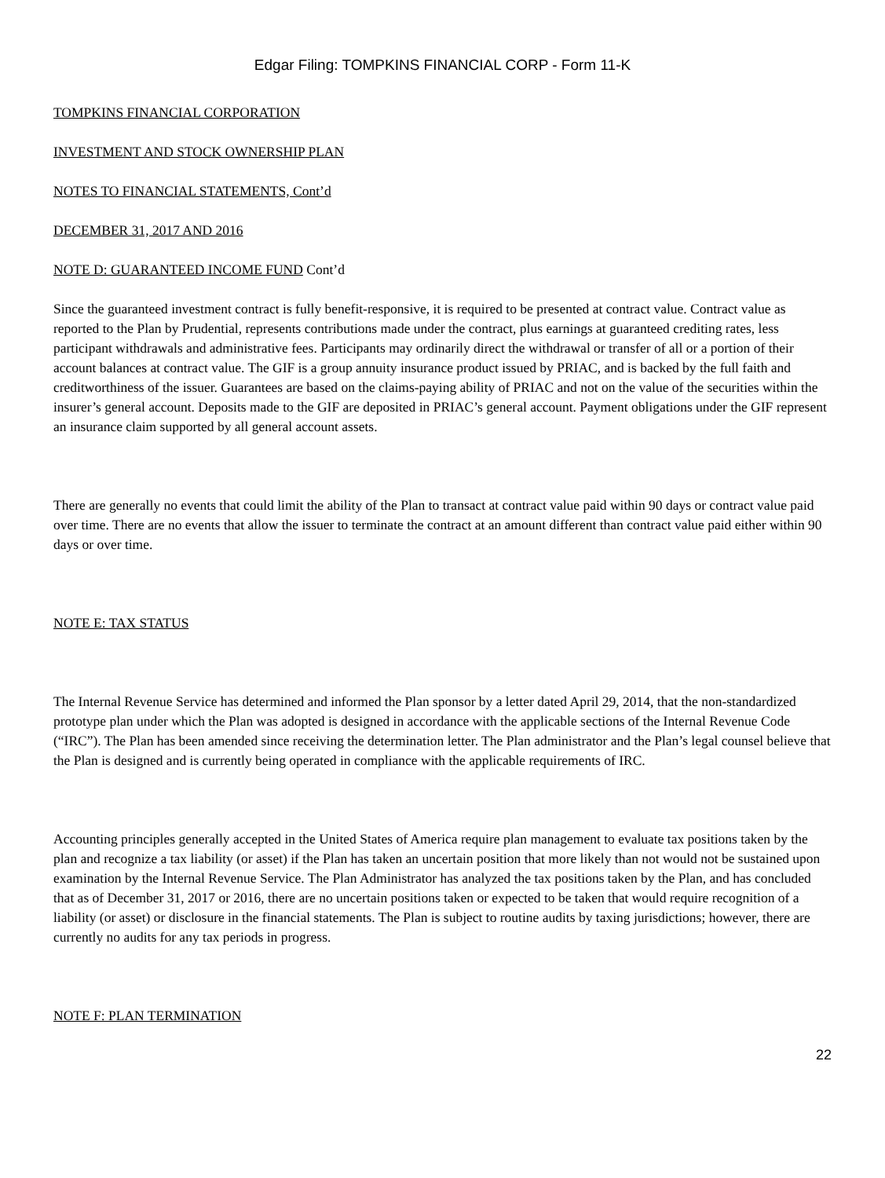Edgar Filing: TOMPKINS FINANCIAL CORP - Form 11-K
TOMPKINS FINANCIAL CORPORATION
INVESTMENT AND STOCK OWNERSHIP PLAN
NOTES TO FINANCIAL STATEMENTS, Cont’d
DECEMBER 31, 2017 AND 2016
NOTE D: GUARANTEED INCOME FUND Cont’d
Since the guaranteed investment contract is fully benefit-responsive, it is required to be presented at contract value. Contract value as reported to the Plan by Prudential, represents contributions made under the contract, plus earnings at guaranteed crediting rates, less participant withdrawals and administrative fees. Participants may ordinarily direct the withdrawal or transfer of all or a portion of their account balances at contract value. The GIF is a group annuity insurance product issued by PRIAC, and is backed by the full faith and creditworthiness of the issuer. Guarantees are based on the claims-paying ability of PRIAC and not on the value of the securities within the insurer’s general account. Deposits made to the GIF are deposited in PRIAC’s general account. Payment obligations under the GIF represent an insurance claim supported by all general account assets.
There are generally no events that could limit the ability of the Plan to transact at contract value paid within 90 days or contract value paid over time. There are no events that allow the issuer to terminate the contract at an amount different than contract value paid either within 90 days or over time.
NOTE E: TAX STATUS
The Internal Revenue Service has determined and informed the Plan sponsor by a letter dated April 29, 2014, that the non-standardized prototype plan under which the Plan was adopted is designed in accordance with the applicable sections of the Internal Revenue Code (“IRC”). The Plan has been amended since receiving the determination letter. The Plan administrator and the Plan’s legal counsel believe that the Plan is designed and is currently being operated in compliance with the applicable requirements of IRC.
Accounting principles generally accepted in the United States of America require plan management to evaluate tax positions taken by the plan and recognize a tax liability (or asset) if the Plan has taken an uncertain position that more likely than not would not be sustained upon examination by the Internal Revenue Service. The Plan Administrator has analyzed the tax positions taken by the Plan, and has concluded that as of December 31, 2017 or 2016, there are no uncertain positions taken or expected to be taken that would require recognition of a liability (or asset) or disclosure in the financial statements. The Plan is subject to routine audits by taxing jurisdictions; however, there are currently no audits for any tax periods in progress.
NOTE F: PLAN TERMINATION
22